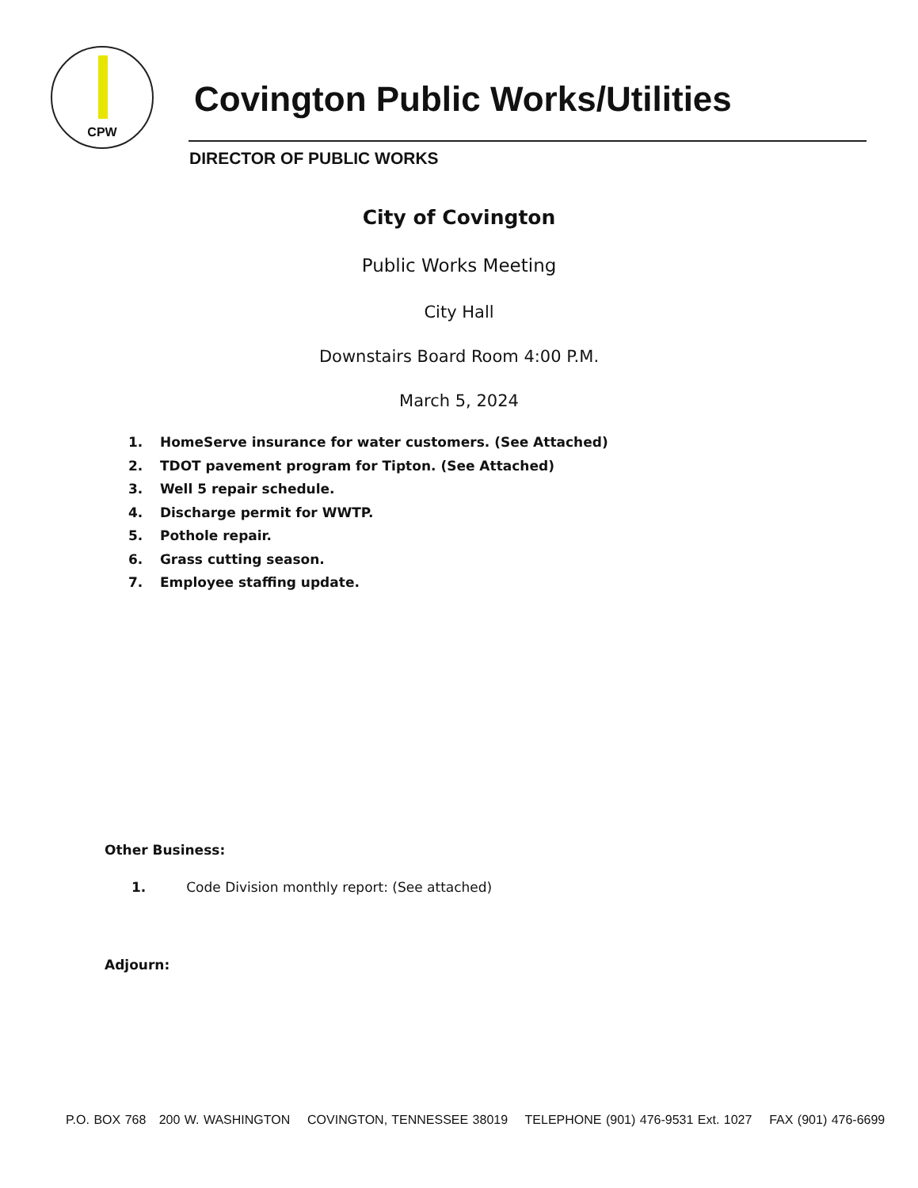CPW
Covington Public Works/Utilities
DIRECTOR OF PUBLIC WORKS
City of Covington
Public Works Meeting
City Hall
Downstairs Board Room 4:00 P.M.
March 5, 2024
1. HomeServe insurance for water customers. (See Attached)
2. TDOT pavement program for Tipton. (See Attached)
3. Well 5 repair schedule.
4. Discharge permit for WWTP.
5. Pothole repair.
6. Grass cutting season.
7. Employee staffing update.
Other Business:
1. Code Division monthly report: (See attached)
Adjourn:
P.O. BOX 768 200 W. WASHINGTON COVINGTON, TENNESSEE 38019 TELEPHONE (901) 476-9531 Ext. 1027 FAX (901) 476-6699